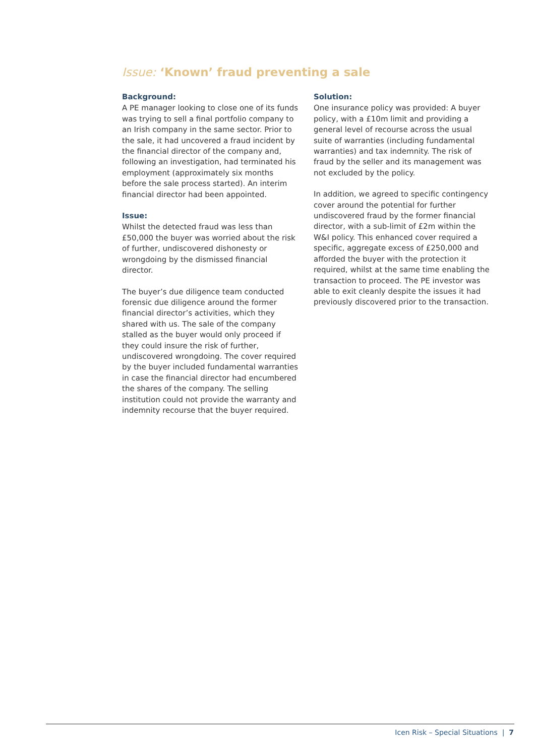Issue: ‘Known’ fraud preventing a sale
Background:
A PE manager looking to close one of its funds was trying to sell a final portfolio company to an Irish company in the same sector. Prior to the sale, it had uncovered a fraud incident by the financial director of the company and, following an investigation, had terminated his employment (approximately six months before the sale process started). An interim financial director had been appointed.
Issue:
Whilst the detected fraud was less than £50,000 the buyer was worried about the risk of further, undiscovered dishonesty or wrongdoing by the dismissed financial director.
The buyer’s due diligence team conducted forensic due diligence around the former financial director’s activities, which they shared with us. The sale of the company stalled as the buyer would only proceed if they could insure the risk of further, undiscovered wrongdoing. The cover required by the buyer included fundamental warranties in case the financial director had encumbered the shares of the company. The selling institution could not provide the warranty and indemnity recourse that the buyer required.
Solution:
One insurance policy was provided: A buyer policy, with a £10m limit and providing a general level of recourse across the usual suite of warranties (including fundamental warranties) and tax indemnity. The risk of fraud by the seller and its management was not excluded by the policy.
In addition, we agreed to specific contingency cover around the potential for further undiscovered fraud by the former financial director, with a sub-limit of £2m within the W&I policy. This enhanced cover required a specific, aggregate excess of £250,000 and afforded the buyer with the protection it required, whilst at the same time enabling the transaction to proceed. The PE investor was able to exit cleanly despite the issues it had previously discovered prior to the transaction.
Icen Risk – Special Situations | 7